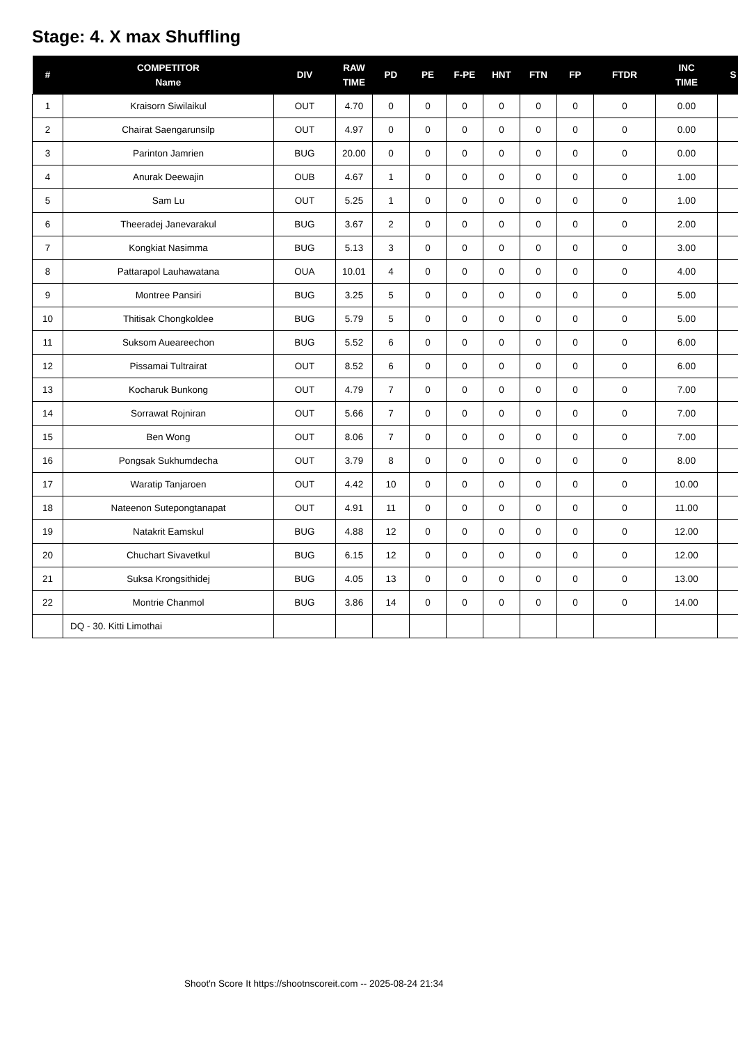Stage: 4. X max Shuffling
| # | COMPETITOR Name | DIV | RAW TIME | PD | PE | F-PE | HNT | FTN | FP | FTDR | INC TIME | S |
| --- | --- | --- | --- | --- | --- | --- | --- | --- | --- | --- | --- | --- |
| 1 | Kraisorn Siwilaikul | OUT | 4.70 | 0 | 0 | 0 | 0 | 0 | 0 | 0 | 0.00 | |
| 2 | Chairat Saengarunsilp | OUT | 4.97 | 0 | 0 | 0 | 0 | 0 | 0 | 0 | 0.00 | |
| 3 | Parinton Jamrien | BUG | 20.00 | 0 | 0 | 0 | 0 | 0 | 0 | 0 | 0.00 | |
| 4 | Anurak Deewajin | OUB | 4.67 | 1 | 0 | 0 | 0 | 0 | 0 | 0 | 1.00 | |
| 5 | Sam Lu | OUT | 5.25 | 1 | 0 | 0 | 0 | 0 | 0 | 0 | 1.00 | |
| 6 | Theeradej Janevarakul | BUG | 3.67 | 2 | 0 | 0 | 0 | 0 | 0 | 0 | 2.00 | |
| 7 | Kongkiat Nasimma | BUG | 5.13 | 3 | 0 | 0 | 0 | 0 | 0 | 0 | 3.00 | |
| 8 | Pattarapol Lauhawatana | OUA | 10.01 | 4 | 0 | 0 | 0 | 0 | 0 | 0 | 4.00 | |
| 9 | Montree Pansiri | BUG | 3.25 | 5 | 0 | 0 | 0 | 0 | 0 | 0 | 5.00 | |
| 10 | Thitisak Chongkoldee | BUG | 5.79 | 5 | 0 | 0 | 0 | 0 | 0 | 0 | 5.00 | |
| 11 | Suksom Aueareechon | BUG | 5.52 | 6 | 0 | 0 | 0 | 0 | 0 | 0 | 6.00 | |
| 12 | Pissamai Tultrairat | OUT | 8.52 | 6 | 0 | 0 | 0 | 0 | 0 | 0 | 6.00 | |
| 13 | Kocharuk Bunkong | OUT | 4.79 | 7 | 0 | 0 | 0 | 0 | 0 | 0 | 7.00 | |
| 14 | Sorrawat Rojniran | OUT | 5.66 | 7 | 0 | 0 | 0 | 0 | 0 | 0 | 7.00 | |
| 15 | Ben Wong | OUT | 8.06 | 7 | 0 | 0 | 0 | 0 | 0 | 0 | 7.00 | |
| 16 | Pongsak Sukhumdecha | OUT | 3.79 | 8 | 0 | 0 | 0 | 0 | 0 | 0 | 8.00 | |
| 17 | Waratip Tanjaroen | OUT | 4.42 | 10 | 0 | 0 | 0 | 0 | 0 | 0 | 10.00 | |
| 18 | Nateenon Sutepongtanapat | OUT | 4.91 | 11 | 0 | 0 | 0 | 0 | 0 | 0 | 11.00 | |
| 19 | Natakrit Eamskul | BUG | 4.88 | 12 | 0 | 0 | 0 | 0 | 0 | 0 | 12.00 | |
| 20 | Chuchart Sivavetkul | BUG | 6.15 | 12 | 0 | 0 | 0 | 0 | 0 | 0 | 12.00 | |
| 21 | Suksa Krongsithidej | BUG | 4.05 | 13 | 0 | 0 | 0 | 0 | 0 | 0 | 13.00 | |
| 22 | Montrie Chanmol | BUG | 3.86 | 14 | 0 | 0 | 0 | 0 | 0 | 0 | 14.00 | |
| | DQ - 30. Kitti Limothai | | | | | | | | | | | |
Shoot'n Score It https://shootnscoreit.com -- 2025-08-24 21:34